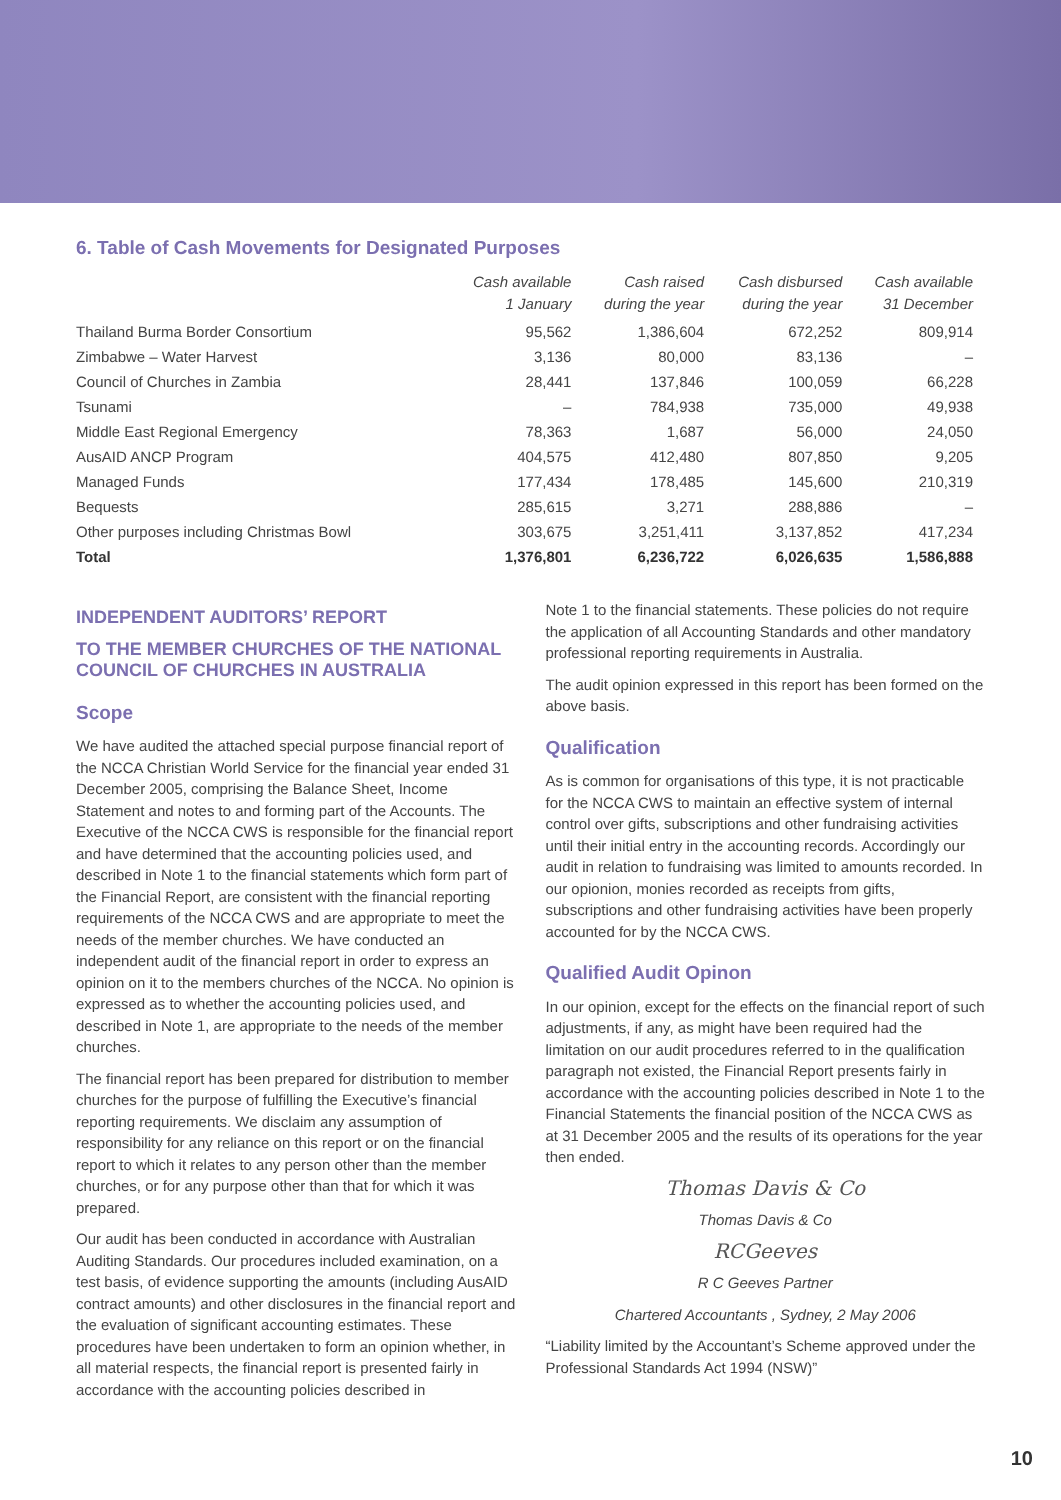6. Table of Cash Movements for Designated Purposes
| | Cash available 1 January | Cash raised during the year | Cash disbursed during the year | Cash available 31 December |
| --- | --- | --- | --- | --- |
| Thailand Burma Border Consortium | 95,562 | 1,386,604 | 672,252 | 809,914 |
| Zimbabwe – Water Harvest | 3,136 | 80,000 | 83,136 | – |
| Council of Churches in Zambia | 28,441 | 137,846 | 100,059 | 66,228 |
| Tsunami | – | 784,938 | 735,000 | 49,938 |
| Middle East Regional Emergency | 78,363 | 1,687 | 56,000 | 24,050 |
| AusAID ANCP Program | 404,575 | 412,480 | 807,850 | 9,205 |
| Managed Funds | 177,434 | 178,485 | 145,600 | 210,319 |
| Bequests | 285,615 | 3,271 | 288,886 | – |
| Other purposes including Christmas Bowl | 303,675 | 3,251,411 | 3,137,852 | 417,234 |
| Total | 1,376,801 | 6,236,722 | 6,026,635 | 1,586,888 |
INDEPENDENT AUDITORS’ REPORT
TO THE MEMBER CHURCHES OF THE NATIONAL COUNCIL OF CHURCHES IN AUSTRALIA
Scope
We have audited the attached special purpose financial report of the NCCA Christian World Service for the financial year ended 31 December 2005, comprising the Balance Sheet, Income Statement and notes to and forming part of the Accounts. The Executive of the NCCA CWS is responsible for the financial report and have determined that the accounting policies used, and described in Note 1 to the financial statements which form part of the Financial Report, are consistent with the financial reporting requirements of the NCCA CWS and are appropriate to meet the needs of the member churches. We have conducted an independent audit of the financial report in order to express an opinion on it to the members churches of the NCCA. No opinion is expressed as to whether the accounting policies used, and described in Note 1, are appropriate to the needs of the member churches.
The financial report has been prepared for distribution to member churches for the purpose of fulfilling the Executive’s financial reporting requirements. We disclaim any assumption of responsibility for any reliance on this report or on the financial report to which it relates to any person other than the member churches, or for any purpose other than that for which it was prepared.
Our audit has been conducted in accordance with Australian Auditing Standards. Our procedures included examination, on a test basis, of evidence supporting the amounts (including AusAID contract amounts) and other disclosures in the financial report and the evaluation of significant accounting estimates. These procedures have been undertaken to form an opinion whether, in all material respects, the financial report is presented fairly in accordance with the accounting policies described in
Note 1 to the financial statements. These policies do not require the application of all Accounting Standards and other mandatory professional reporting requirements in Australia.
The audit opinion expressed in this report has been formed on the above basis.
Qualification
As is common for organisations of this type, it is not practicable for the NCCA CWS to maintain an effective system of internal control over gifts, subscriptions and other fundraising activities until their initial entry in the accounting records. Accordingly our audit in relation to fundraising was limited to amounts recorded. In our opionion, monies recorded as receipts from gifts, subscriptions and other fundraising activities have been properly accounted for by the NCCA CWS.
Qualified Audit Opinon
In our opinion, except for the effects on the financial report of such adjustments, if any, as might have been required had the limitation on our audit procedures referred to in the qualification paragraph not existed, the Financial Report presents fairly in accordance with the accounting policies described in Note 1 to the Financial Statements the financial position of the NCCA CWS as at 31 December 2005 and the results of its operations for the year then ended.
Thomas Davis & Co
Thomas Davis & Co
RCGeeves
R C Geeves Partner
Chartered Accountants , Sydney, 2 May 2006
“Liability limited by the Accountant’s Scheme approved under the Professional Standards Act 1994 (NSW)”
10